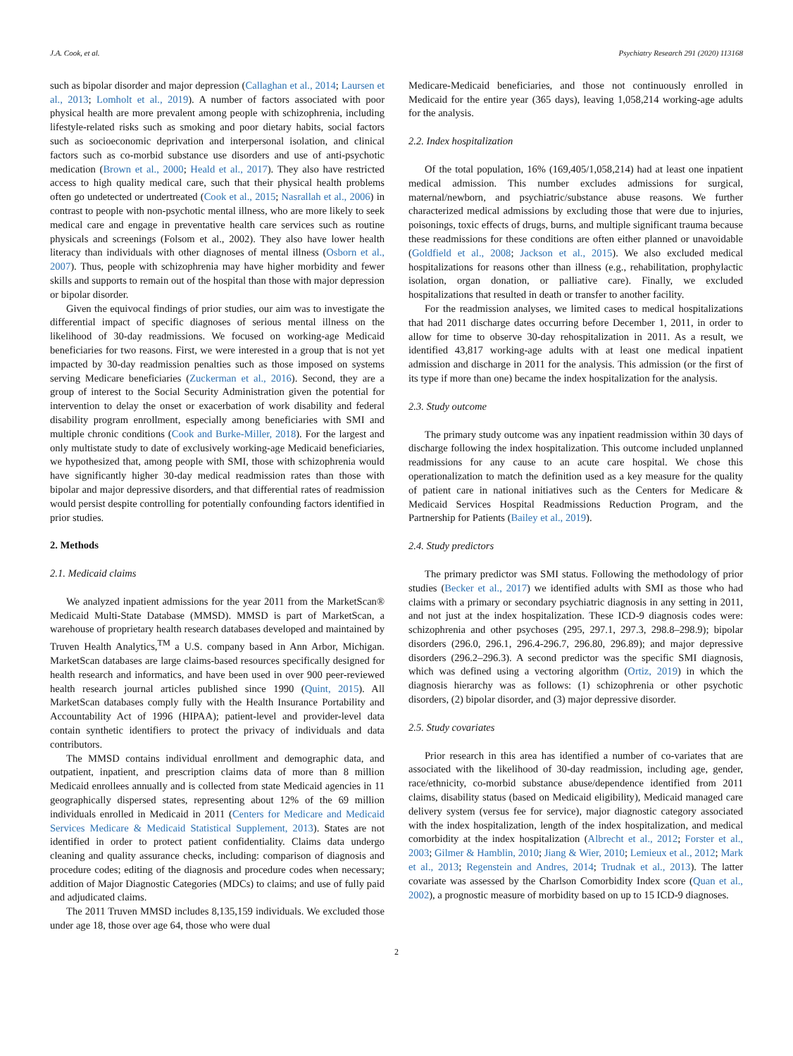J.A. Cook, et al. Psychiatry Research 291 (2020) 113168
such as bipolar disorder and major depression (Callaghan et al., 2014; Laursen et al., 2013; Lomholt et al., 2019). A number of factors associated with poor physical health are more prevalent among people with schizophrenia, including lifestyle-related risks such as smoking and poor dietary habits, social factors such as socioeconomic deprivation and interpersonal isolation, and clinical factors such as co-morbid substance use disorders and use of anti-psychotic medication (Brown et al., 2000; Heald et al., 2017). They also have restricted access to high quality medical care, such that their physical health problems often go undetected or undertreated (Cook et al., 2015; Nasrallah et al., 2006) in contrast to people with non-psychotic mental illness, who are more likely to seek medical care and engage in preventative health care services such as routine physicals and screenings (Folsom et al., 2002). They also have lower health literacy than individuals with other diagnoses of mental illness (Osborn et al., 2007). Thus, people with schizophrenia may have higher morbidity and fewer skills and supports to remain out of the hospital than those with major depression or bipolar disorder.
Given the equivocal findings of prior studies, our aim was to investigate the differential impact of specific diagnoses of serious mental illness on the likelihood of 30-day readmissions. We focused on working-age Medicaid beneficiaries for two reasons. First, we were interested in a group that is not yet impacted by 30-day readmission penalties such as those imposed on systems serving Medicare beneficiaries (Zuckerman et al., 2016). Second, they are a group of interest to the Social Security Administration given the potential for intervention to delay the onset or exacerbation of work disability and federal disability program enrollment, especially among beneficiaries with SMI and multiple chronic conditions (Cook and Burke-Miller, 2018). For the largest and only multistate study to date of exclusively working-age Medicaid beneficiaries, we hypothesized that, among people with SMI, those with schizophrenia would have significantly higher 30-day medical readmission rates than those with bipolar and major depressive disorders, and that differential rates of readmission would persist despite controlling for potentially confounding factors identified in prior studies.
2. Methods
2.1. Medicaid claims
We analyzed inpatient admissions for the year 2011 from the MarketScan® Medicaid Multi-State Database (MMSD). MMSD is part of MarketScan, a warehouse of proprietary health research databases developed and maintained by Truven Health Analytics,<sup>TM</sup> a U.S. company based in Ann Arbor, Michigan. MarketScan databases are large claims-based resources specifically designed for health research and informatics, and have been used in over 900 peer-reviewed health research journal articles published since 1990 (Quint, 2015). All MarketScan databases comply fully with the Health Insurance Portability and Accountability Act of 1996 (HIPAA); patient-level and provider-level data contain synthetic identifiers to protect the privacy of individuals and data contributors.
The MMSD contains individual enrollment and demographic data, and outpatient, inpatient, and prescription claims data of more than 8 million Medicaid enrollees annually and is collected from state Medicaid agencies in 11 geographically dispersed states, representing about 12% of the 69 million individuals enrolled in Medicaid in 2011 (Centers for Medicare and Medicaid Services Medicare & Medicaid Statistical Supplement, 2013). States are not identified in order to protect patient confidentiality. Claims data undergo cleaning and quality assurance checks, including: comparison of diagnosis and procedure codes; editing of the diagnosis and procedure codes when necessary; addition of Major Diagnostic Categories (MDCs) to claims; and use of fully paid and adjudicated claims.
The 2011 Truven MMSD includes 8,135,159 individuals. We excluded those under age 18, those over age 64, those who were dual
Medicare-Medicaid beneficiaries, and those not continuously enrolled in Medicaid for the entire year (365 days), leaving 1,058,214 working-age adults for the analysis.
2.2. Index hospitalization
Of the total population, 16% (169,405/1,058,214) had at least one inpatient medical admission. This number excludes admissions for surgical, maternal/newborn, and psychiatric/substance abuse reasons. We further characterized medical admissions by excluding those that were due to injuries, poisonings, toxic effects of drugs, burns, and multiple significant trauma because these readmissions for these conditions are often either planned or unavoidable (Goldfield et al., 2008; Jackson et al., 2015). We also excluded medical hospitalizations for reasons other than illness (e.g., rehabilitation, prophylactic isolation, organ donation, or palliative care). Finally, we excluded hospitalizations that resulted in death or transfer to another facility.
For the readmission analyses, we limited cases to medical hospitalizations that had 2011 discharge dates occurring before December 1, 2011, in order to allow for time to observe 30-day rehospitalization in 2011. As a result, we identified 43,817 working-age adults with at least one medical inpatient admission and discharge in 2011 for the analysis. This admission (or the first of its type if more than one) became the index hospitalization for the analysis.
2.3. Study outcome
The primary study outcome was any inpatient readmission within 30 days of discharge following the index hospitalization. This outcome included unplanned readmissions for any cause to an acute care hospital. We chose this operationalization to match the definition used as a key measure for the quality of patient care in national initiatives such as the Centers for Medicare & Medicaid Services Hospital Readmissions Reduction Program, and the Partnership for Patients (Bailey et al., 2019).
2.4. Study predictors
The primary predictor was SMI status. Following the methodology of prior studies (Becker et al., 2017) we identified adults with SMI as those who had claims with a primary or secondary psychiatric diagnosis in any setting in 2011, and not just at the index hospitalization. These ICD-9 diagnosis codes were: schizophrenia and other psychoses (295, 297.1, 297.3, 298.8–298.9); bipolar disorders (296.0, 296.1, 296.4-296.7, 296.80, 296.89); and major depressive disorders (296.2–296.3). A second predictor was the specific SMI diagnosis, which was defined using a vectoring algorithm (Ortiz, 2019) in which the diagnosis hierarchy was as follows: (1) schizophrenia or other psychotic disorders, (2) bipolar disorder, and (3) major depressive disorder.
2.5. Study covariates
Prior research in this area has identified a number of co-variates that are associated with the likelihood of 30-day readmission, including age, gender, race/ethnicity, co-morbid substance abuse/dependence identified from 2011 claims, disability status (based on Medicaid eligibility), Medicaid managed care delivery system (versus fee for service), major diagnostic category associated with the index hospitalization, length of the index hospitalization, and medical comorbidity at the index hospitalization (Albrecht et al., 2012; Forster et al., 2003; Gilmer & Hamblin, 2010; Jiang & Wier, 2010; Lemieux et al., 2012; Mark et al., 2013; Regenstein and Andres, 2014; Trudnak et al., 2013). The latter covariate was assessed by the Charlson Comorbidity Index score (Quan et al., 2002), a prognostic measure of morbidity based on up to 15 ICD-9 diagnoses.
2